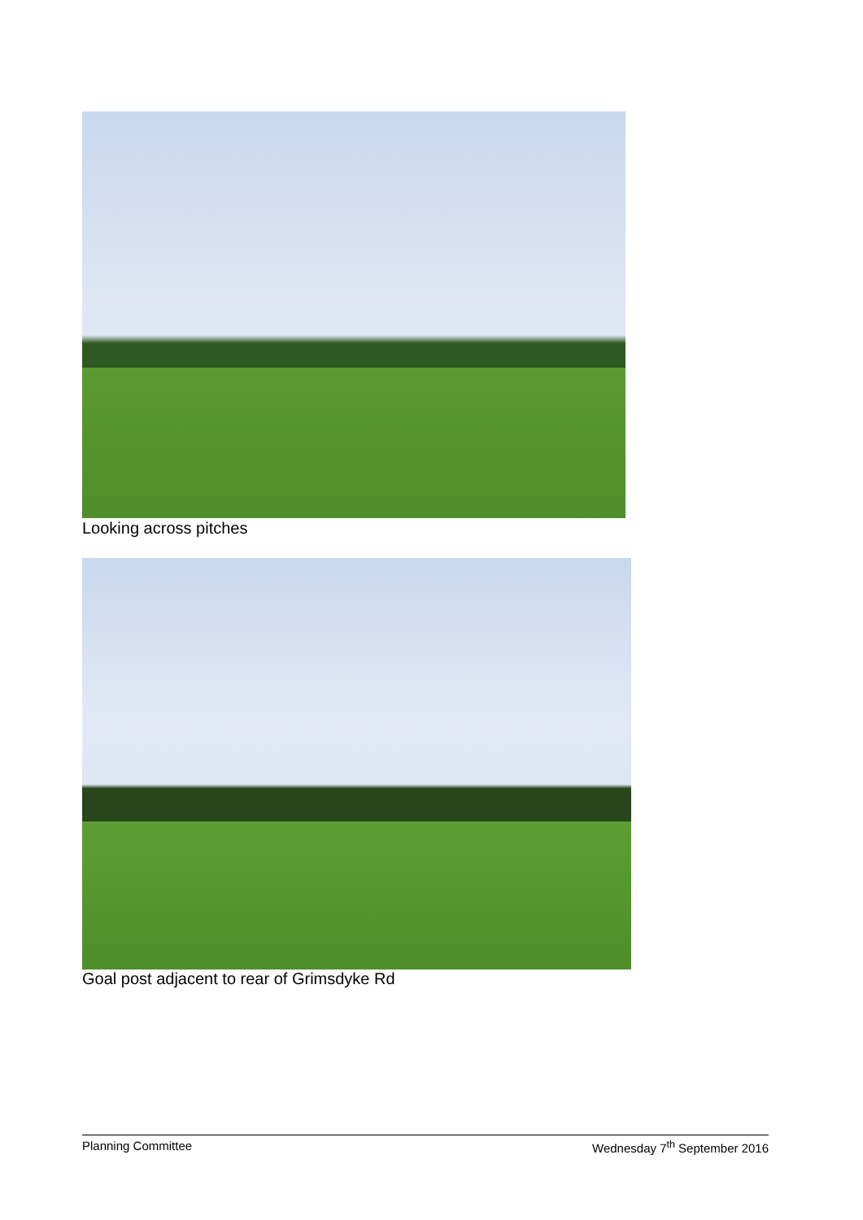Looking across pitches
Goal post adjacent to rear of Grimsdyke Rd
Planning Committee Wednesday 7<sup>th</sup> September 2016